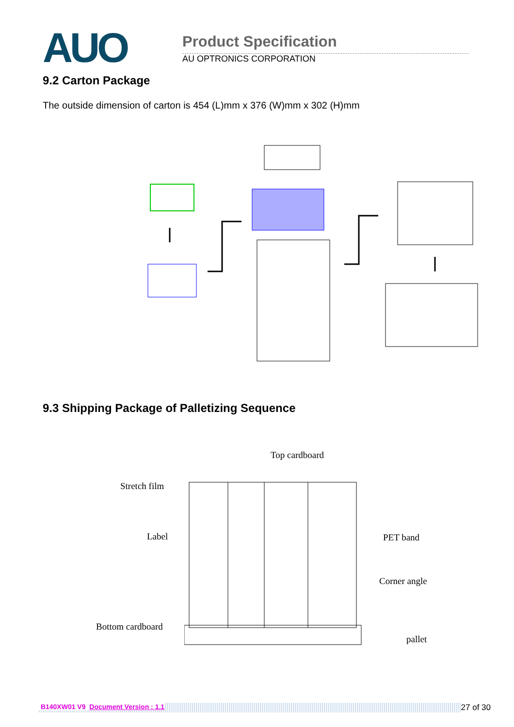AUO
Product Specification
AU OPTRONICS CORPORATION
9.2 Carton Package
The outside dimension of carton is 454 (L)mm x 376 (W)mm x 302 (H)mm
9.3 Shipping Package of Palletizing Sequence
Top cardboard
Stretch film
Label PET band
Corner angle
Bottom cardboard
pallet
B140XW01 V9 Document Version : 1.1 27 of 30